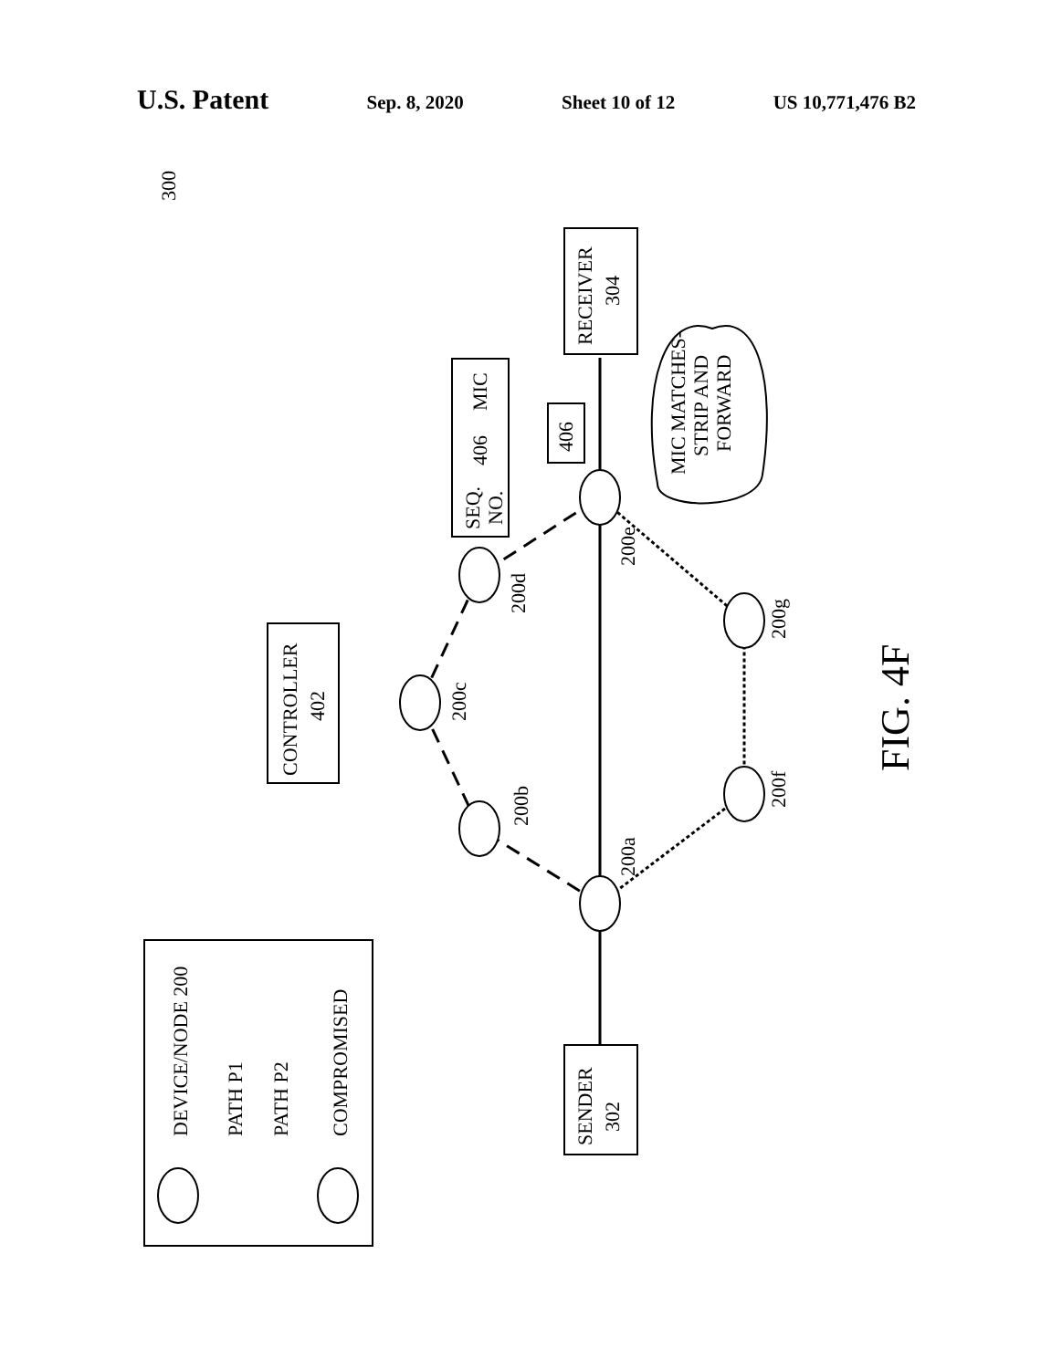U.S. Patent Sep. 8, 2020 Sheet 10 of 12 US 10,771,476 B2
SENDER
302
RECEIVER
304
CONTROLLER
402
SEQ.
NO.
406
MIC
406
MIC MATCHES-
STRIP AND
FORWARD
200a
200b
200c
200d
200e
200f
200g
300
DEVICE/NODE 200
PATH P1
PATH P2
COMPROMISED
FIG. 4F